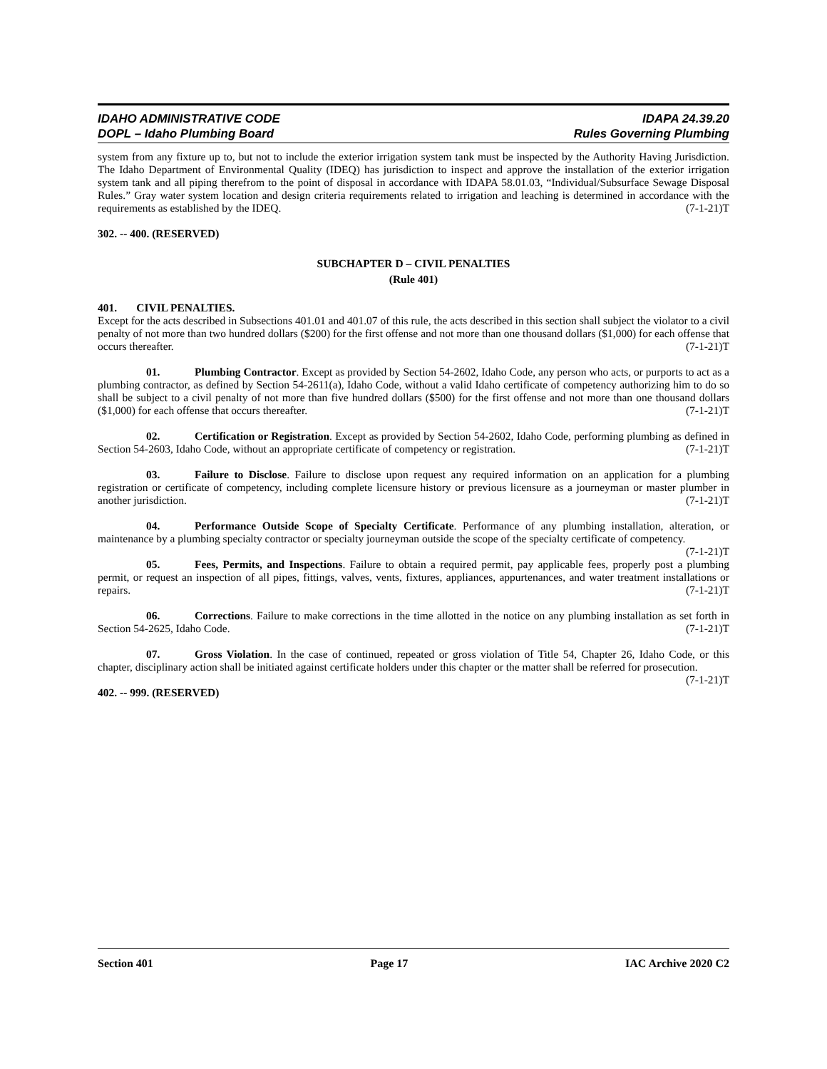IDAHO ADMINISTRATIVE CODE
DOPL – Idaho Plumbing Board
IDAPA 24.39.20
Rules Governing Plumbing
system from any fixture up to, but not to include the exterior irrigation system tank must be inspected by the Authority Having Jurisdiction. The Idaho Department of Environmental Quality (IDEQ) has jurisdiction to inspect and approve the installation of the exterior irrigation system tank and all piping therefrom to the point of disposal in accordance with IDAPA 58.01.03, “Individual/Subsurface Sewage Disposal Rules.” Gray water system location and design criteria requirements related to irrigation and leaching is determined in accordance with the requirements as established by the IDEQ. (7-1-21)T
302. -- 400. (RESERVED)
SUBCHAPTER D – CIVIL PENALTIES
(Rule 401)
401. CIVIL PENALTIES.
Except for the acts described in Subsections 401.01 and 401.07 of this rule, the acts described in this section shall subject the violator to a civil penalty of not more than two hundred dollars ($200) for the first offense and not more than one thousand dollars ($1,000) for each offense that occurs thereafter. (7-1-21)T
01. Plumbing Contractor. Except as provided by Section 54-2602, Idaho Code, any person who acts, or purports to act as a plumbing contractor, as defined by Section 54-2611(a), Idaho Code, without a valid Idaho certificate of competency authorizing him to do so shall be subject to a civil penalty of not more than five hundred dollars ($500) for the first offense and not more than one thousand dollars ($1,000) for each offense that occurs thereafter. (7-1-21)T
02. Certification or Registration. Except as provided by Section 54-2602, Idaho Code, performing plumbing as defined in Section 54-2603, Idaho Code, without an appropriate certificate of competency or registration. (7-1-21)T
03. Failure to Disclose. Failure to disclose upon request any required information on an application for a plumbing registration or certificate of competency, including complete licensure history or previous licensure as a journeyman or master plumber in another jurisdiction. (7-1-21)T
04. Performance Outside Scope of Specialty Certificate. Performance of any plumbing installation, alteration, or maintenance by a plumbing specialty contractor or specialty journeyman outside the scope of the specialty certificate of competency. (7-1-21)T
05. Fees, Permits, and Inspections. Failure to obtain a required permit, pay applicable fees, properly post a plumbing permit, or request an inspection of all pipes, fittings, valves, vents, fixtures, appliances, appurtenances, and water treatment installations or repairs. (7-1-21)T
06. Corrections. Failure to make corrections in the time allotted in the notice on any plumbing installation as set forth in Section 54-2625, Idaho Code. (7-1-21)T
07. Gross Violation. In the case of continued, repeated or gross violation of Title 54, Chapter 26, Idaho Code, or this chapter, disciplinary action shall be initiated against certificate holders under this chapter or the matter shall be referred for prosecution. (7-1-21)T
402. -- 999. (RESERVED)
Section 401 Page 17 IAC Archive 2020 C2